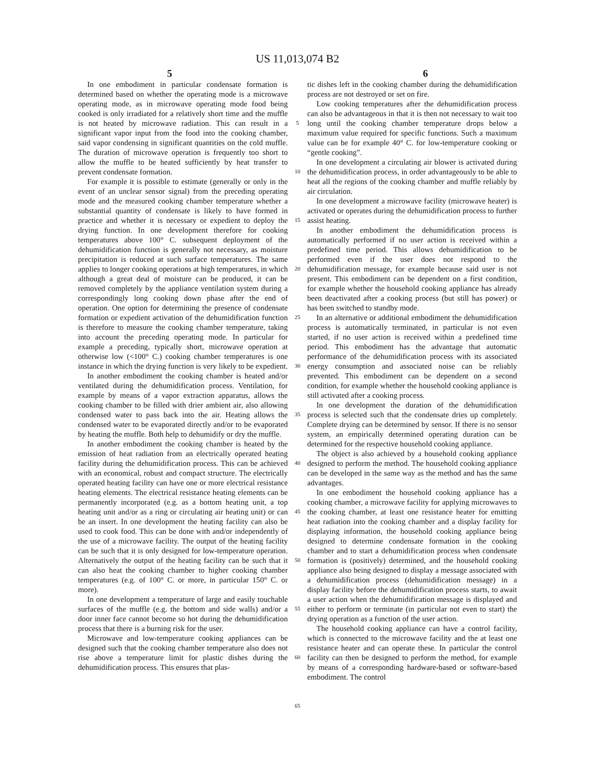US 11,013,074 B2
5 6
In one embodiment in particular condensate formation is determined based on whether the operating mode is a microwave operating mode, as in microwave operating mode food being cooked is only irradiated for a relatively short time and the muffle is not heated by microwave radiation. This can result in a significant vapor input from the food into the cooking chamber, said vapor condensing in significant quantities on the cold muffle. The duration of microwave operation is frequently too short to allow the muffle to be heated sufficiently by heat transfer to prevent condensate formation.
For example it is possible to estimate (generally or only in the event of an unclear sensor signal) from the preceding operating mode and the measured cooking chamber temperature whether a substantial quantity of condensate is likely to have formed in practice and whether it is necessary or expedient to deploy the drying function. In one development therefore for cooking temperatures above 100° C. subsequent deployment of the dehumidification function is generally not necessary, as moisture precipitation is reduced at such surface temperatures. The same applies to longer cooking operations at high temperatures, in which although a great deal of moisture can be produced, it can be removed completely by the appliance ventilation system during a correspondingly long cooking down phase after the end of operation. One option for determining the presence of condensate formation or expedient activation of the dehumidification function is therefore to measure the cooking chamber temperature, taking into account the preceding operating mode. In particular for example a preceding, typically short, microwave operation at otherwise low (<100° C.) cooking chamber temperatures is one instance in which the drying function is very likely to be expedient.
In another embodiment the cooking chamber is heated and/or ventilated during the dehumidification process. Ventilation, for example by means of a vapor extraction apparatus, allows the cooking chamber to be filled with drier ambient air, also allowing condensed water to pass back into the air. Heating allows the condensed water to be evaporated directly and/or to be evaporated by heating the muffle. Both help to dehumidify or dry the muffle.
In another embodiment the cooking chamber is heated by the emission of heat radiation from an electrically operated heating facility during the dehumidification process. This can be achieved with an economical, robust and compact structure. The electrically operated heating facility can have one or more electrical resistance heating elements. The electrical resistance heating elements can be permanently incorporated (e.g. as a bottom heating unit, a top heating unit and/or as a ring or circulating air heating unit) or can be an insert. In one development the heating facility can also be used to cook food. This can be done with and/or independently of the use of a microwave facility. The output of the heating facility can be such that it is only designed for low-temperature operation. Alternatively the output of the heating facility can be such that it can also heat the cooking chamber to higher cooking chamber temperatures (e.g. of 100° C. or more, in particular 150° C. or more).
In one development a temperature of large and easily touchable surfaces of the muffle (e.g. the bottom and side walls) and/or a door inner face cannot become so hot during the dehumidification process that there is a burning risk for the user.
Microwave and low-temperature cooking appliances can be designed such that the cooking chamber temperature also does not rise above a temperature limit for plastic dishes during the dehumidification process. This ensures that plas-
5
10
15
20
25
30
35
40
45
50
55
60
65
tic dishes left in the cooking chamber during the dehumidification process are not destroyed or set on fire.
Low cooking temperatures after the dehumidification process can also be advantageous in that it is then not necessary to wait too long until the cooking chamber temperature drops below a maximum value required for specific functions. Such a maximum value can be for example 40° C. for low-temperature cooking or “gentle cooking”.
In one development a circulating air blower is activated during the dehumidification process, in order advantageously to be able to heat all the regions of the cooking chamber and muffle reliably by air circulation.
In one development a microwave facility (microwave heater) is activated or operates during the dehumidification process to further assist heating.
In another embodiment the dehumidification process is automatically performed if no user action is received within a predefined time period. This allows dehumidification to be performed even if the user does not respond to the dehumidification message, for example because said user is not present. This embodiment can be dependent on a first condition, for example whether the household cooking appliance has already been deactivated after a cooking process (but still has power) or has been switched to standby mode.
In an alternative or additional embodiment the dehumidification process is automatically terminated, in particular is not even started, if no user action is received within a predefined time period. This embodiment has the advantage that automatic performance of the dehumidification process with its associated energy consumption and associated noise can be reliably prevented. This embodiment can be dependent on a second condition, for example whether the household cooking appliance is still activated after a cooking process.
In one development the duration of the dehumidification process is selected such that the condensate dries up completely. Complete drying can be determined by sensor. If there is no sensor system, an empirically determined operating duration can be determined for the respective household cooking appliance.
The object is also achieved by a household cooking appliance designed to perform the method. The household cooking appliance can be developed in the same way as the method and has the same advantages.
In one embodiment the household cooking appliance has a cooking chamber, a microwave facility for applying microwaves to the cooking chamber, at least one resistance heater for emitting heat radiation into the cooking chamber and a display facility for displaying information, the household cooking appliance being designed to determine condensate formation in the cooking chamber and to start a dehumidification process when condensate formation is (positively) determined, and the household cooking appliance also being designed to display a message associated with a dehumidification process (dehumidification message) in a display facility before the dehumidification process starts, to await a user action when the dehumidification message is displayed and either to perform or terminate (in particular not even to start) the drying operation as a function of the user action.
The household cooking appliance can have a control facility, which is connected to the microwave facility and the at least one resistance heater and can operate these. In particular the control facility can then be designed to perform the method, for example by means of a corresponding hardware-based or software-based embodiment. The control